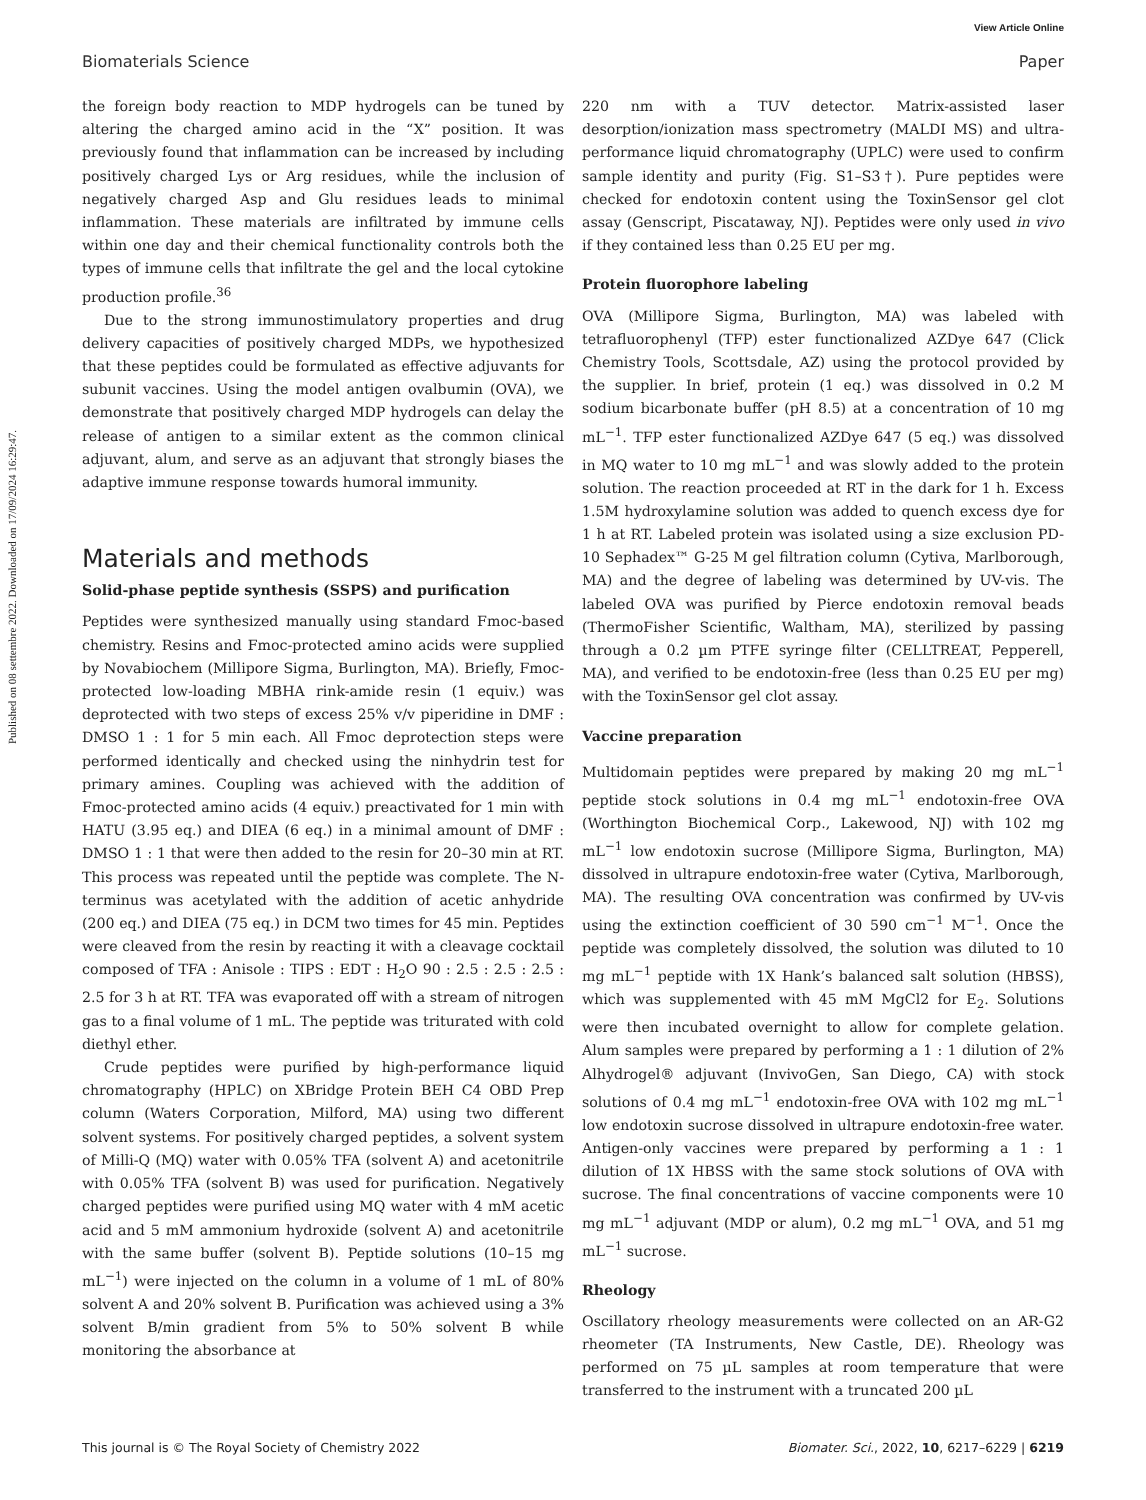View Article Online
Biomaterials Science Paper
Published on 08 settembre 2022. Downloaded on 17/09/2024 16:29:47.
the foreign body reaction to MDP hydrogels can be tuned by altering the charged amino acid in the “X” position. It was previously found that inflammation can be increased by including positively charged Lys or Arg residues, while the inclusion of negatively charged Asp and Glu residues leads to minimal inflammation. These materials are infiltrated by immune cells within one day and their chemical functionality controls both the types of immune cells that infiltrate the gel and the local cytokine production profile.<sup>36</sup>
Due to the strong immunostimulatory properties and drug delivery capacities of positively charged MDPs, we hypothesized that these peptides could be formulated as effective adjuvants for subunit vaccines. Using the model antigen ovalbumin (OVA), we demonstrate that positively charged MDP hydrogels can delay the release of antigen to a similar extent as the common clinical adjuvant, alum, and serve as an adjuvant that strongly biases the adaptive immune response towards humoral immunity.
Materials and methods
Solid-phase peptide synthesis (SSPS) and purification
Peptides were synthesized manually using standard Fmoc-based chemistry. Resins and Fmoc-protected amino acids were supplied by Novabiochem (Millipore Sigma, Burlington, MA). Briefly, Fmoc-protected low-loading MBHA rink-amide resin (1 equiv.) was deprotected with two steps of excess 25% v/v piperidine in DMF : DMSO 1 : 1 for 5 min each. All Fmoc deprotection steps were performed identically and checked using the ninhydrin test for primary amines. Coupling was achieved with the addition of Fmoc-protected amino acids (4 equiv.) preactivated for 1 min with HATU (3.95 eq.) and DIEA (6 eq.) in a minimal amount of DMF : DMSO 1 : 1 that were then added to the resin for 20–30 min at RT. This process was repeated until the peptide was complete. The N-terminus was acetylated with the addition of acetic anhydride (200 eq.) and DIEA (75 eq.) in DCM two times for 45 min. Peptides were cleaved from the resin by reacting it with a cleavage cocktail composed of TFA : Anisole : TIPS : EDT : H<sub>2</sub>O 90 : 2.5 : 2.5 : 2.5 : 2.5 for 3 h at RT. TFA was evaporated off with a stream of nitrogen gas to a final volume of 1 mL. The peptide was triturated with cold diethyl ether.
Crude peptides were purified by high-performance liquid chromatography (HPLC) on XBridge Protein BEH C4 OBD Prep column (Waters Corporation, Milford, MA) using two different solvent systems. For positively charged peptides, a solvent system of Milli-Q (MQ) water with 0.05% TFA (solvent A) and acetonitrile with 0.05% TFA (solvent B) was used for purification. Negatively charged peptides were purified using MQ water with 4 mM acetic acid and 5 mM ammonium hydroxide (solvent A) and acetonitrile with the same buffer (solvent B). Peptide solutions (10–15 mg mL<sup>−1</sup>) were injected on the column in a volume of 1 mL of 80% solvent A and 20% solvent B. Purification was achieved using a 3% solvent B/min gradient from 5% to 50% solvent B while monitoring the absorbance at
220 nm with a TUV detector. Matrix-assisted laser desorption/ionization mass spectrometry (MALDI MS) and ultra-performance liquid chromatography (UPLC) were used to confirm sample identity and purity (Fig. S1–S3†). Pure peptides were checked for endotoxin content using the ToxinSensor gel clot assay (Genscript, Piscataway, NJ). Peptides were only used in vivo if they contained less than 0.25 EU per mg.
Protein fluorophore labeling
OVA (Millipore Sigma, Burlington, MA) was labeled with tetrafluorophenyl (TFP) ester functionalized AZDye 647 (Click Chemistry Tools, Scottsdale, AZ) using the protocol provided by the supplier. In brief, protein (1 eq.) was dissolved in 0.2 M sodium bicarbonate buffer (pH 8.5) at a concentration of 10 mg mL<sup>−1</sup>. TFP ester functionalized AZDye 647 (5 eq.) was dissolved in MQ water to 10 mg mL<sup>−1</sup> and was slowly added to the protein solution. The reaction proceeded at RT in the dark for 1 h. Excess 1.5M hydroxylamine solution was added to quench excess dye for 1 h at RT. Labeled protein was isolated using a size exclusion PD-10 Sephadex™ G-25 M gel filtration column (Cytiva, Marlborough, MA) and the degree of labeling was determined by UV-vis. The labeled OVA was purified by Pierce endotoxin removal beads (ThermoFisher Scientific, Waltham, MA), sterilized by passing through a 0.2 µm PTFE syringe filter (CELLTREAT, Pepperell, MA), and verified to be endotoxin-free (less than 0.25 EU per mg) with the ToxinSensor gel clot assay.
Vaccine preparation
Multidomain peptides were prepared by making 20 mg mL<sup>−1</sup> peptide stock solutions in 0.4 mg mL<sup>−1</sup> endotoxin-free OVA (Worthington Biochemical Corp., Lakewood, NJ) with 102 mg mL<sup>−1</sup> low endotoxin sucrose (Millipore Sigma, Burlington, MA) dissolved in ultrapure endotoxin-free water (Cytiva, Marlborough, MA). The resulting OVA concentration was confirmed by UV-vis using the extinction coefficient of 30 590 cm<sup>−1</sup> M<sup>−1</sup>. Once the peptide was completely dissolved, the solution was diluted to 10 mg mL<sup>−1</sup> peptide with 1X Hank’s balanced salt solution (HBSS), which was supplemented with 45 mM MgCl2 for E<sub>2</sub>. Solutions were then incubated overnight to allow for complete gelation. Alum samples were prepared by performing a 1 : 1 dilution of 2% Alhydrogel® adjuvant (InvivoGen, San Diego, CA) with stock solutions of 0.4 mg mL<sup>−1</sup> endotoxin-free OVA with 102 mg mL<sup>−1</sup> low endotoxin sucrose dissolved in ultrapure endotoxin-free water. Antigen-only vaccines were prepared by performing a 1 : 1 dilution of 1X HBSS with the same stock solutions of OVA with sucrose. The final concentrations of vaccine components were 10 mg mL<sup>−1</sup> adjuvant (MDP or alum), 0.2 mg mL<sup>−1</sup> OVA, and 51 mg mL<sup>−1</sup> sucrose.
Rheology
Oscillatory rheology measurements were collected on an AR-G2 rheometer (TA Instruments, New Castle, DE). Rheology was performed on 75 µL samples at room temperature that were transferred to the instrument with a truncated 200 µL
This journal is © The Royal Society of Chemistry 2022 Biomater. Sci., 2022, 10, 6217–6229 | 6219